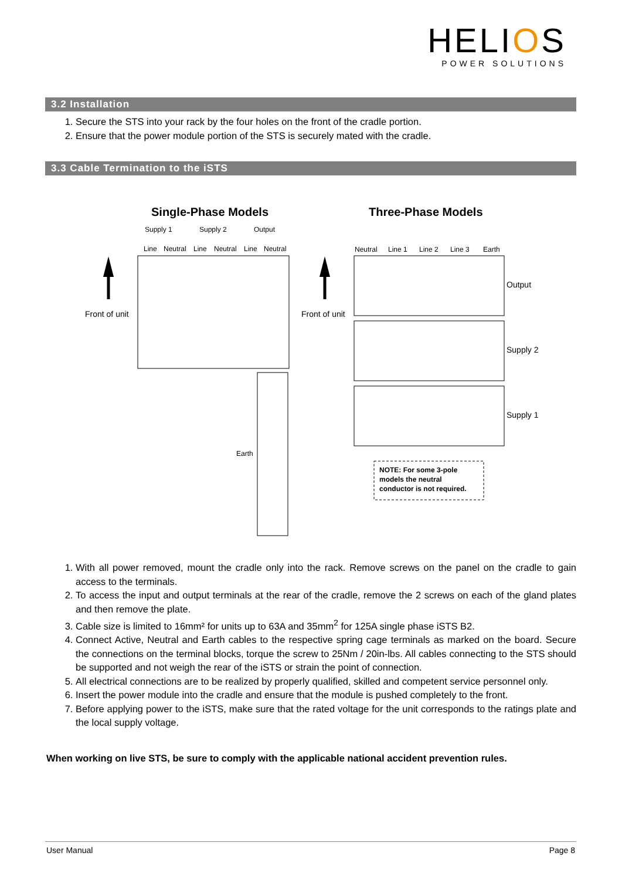HELIOS
POWER SOLUTIONS
3.2 Installation
1. Secure the STS into your rack by the four holes on the front of the cradle portion.
2. Ensure that the power module portion of the STS is securely mated with the cradle.
3.3 Cable Termination to the iSTS
Single-Phase Models
Three-Phase Models
Supply 1
Supply 2
Output
Line
Neutral
Line
Neutral
Line
Neutral
Front of unit
Earth
Neutral
Line 1
Line 2
Line 3
Earth
Output
Supply 2
Supply 1
Front of unit
NOTE: For some 3-pole
models the neutral
conductor is not required.
1. With all power removed, mount the cradle only into the rack. Remove screws on the panel on the cradle to gain access to the terminals.
2. To access the input and output terminals at the rear of the cradle, remove the 2 screws on each of the gland plates and then remove the plate.
3. Cable size is limited to 16mm² for units up to 63A and 35mm<sup>2</sup> for 125A single phase iSTS B2.
4. Connect Active, Neutral and Earth cables to the respective spring cage terminals as marked on the board. Secure the connections on the terminal blocks, torque the screw to 25Nm / 20in-lbs. All cables connecting to the STS should be supported and not weigh the rear of the iSTS or strain the point of connection.
5. All electrical connections are to be realized by properly qualified, skilled and competent service personnel only.
6. Insert the power module into the cradle and ensure that the module is pushed completely to the front.
7. Before applying power to the iSTS, make sure that the rated voltage for the unit corresponds to the ratings plate and the local supply voltage.
When working on live STS, be sure to comply with the applicable national accident prevention rules.
User Manual Page 8